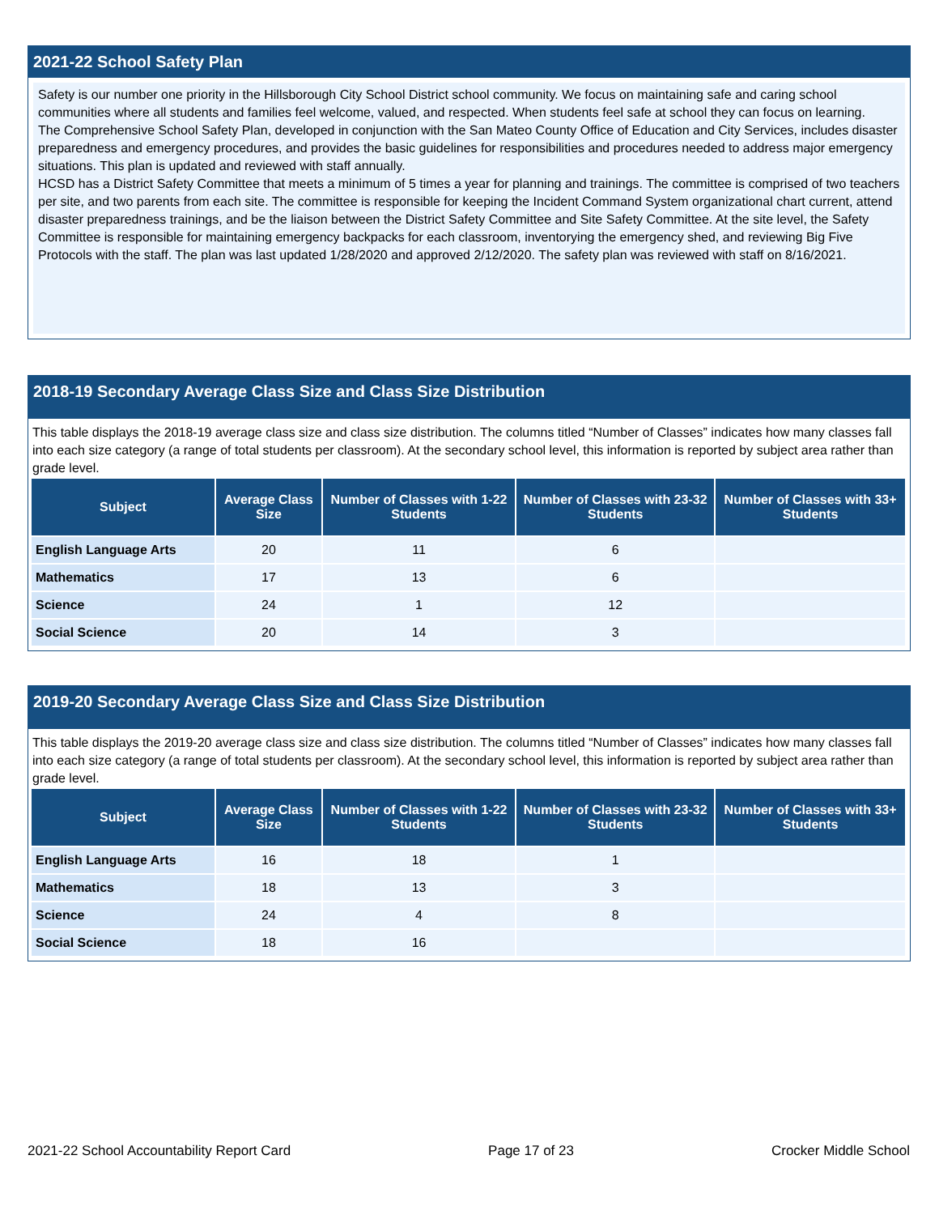2021-22 School Safety Plan
Safety is our number one priority in the Hillsborough City School District school community. We focus on maintaining safe and caring school communities where all students and families feel welcome, valued, and respected. When students feel safe at school they can focus on learning.
The Comprehensive School Safety Plan, developed in conjunction with the San Mateo County Office of Education and City Services, includes disaster preparedness and emergency procedures, and provides the basic guidelines for responsibilities and procedures needed to address major emergency situations. This plan is updated and reviewed with staff annually.
HCSD has a District Safety Committee that meets a minimum of 5 times a year for planning and trainings. The committee is comprised of two teachers per site, and two parents from each site. The committee is responsible for keeping the Incident Command System organizational chart current, attend disaster preparedness trainings, and be the liaison between the District Safety Committee and Site Safety Committee. At the site level, the Safety Committee is responsible for maintaining emergency backpacks for each classroom, inventorying the emergency shed, and reviewing Big Five Protocols with the staff. The plan was last updated 1/28/2020 and approved 2/12/2020. The safety plan was reviewed with staff on 8/16/2021.
2018-19 Secondary Average Class Size and Class Size Distribution
This table displays the 2018-19 average class size and class size distribution. The columns titled “Number of Classes” indicates how many classes fall into each size category (a range of total students per classroom). At the secondary school level, this information is reported by subject area rather than grade level.
| Subject | Average Class Size | Number of Classes with 1-22 Students | Number of Classes with 23-32 Students | Number of Classes with 33+ Students |
| --- | --- | --- | --- | --- |
| English Language Arts | 20 | 11 | 6 | |
| Mathematics | 17 | 13 | 6 | |
| Science | 24 | 1 | 12 | |
| Social Science | 20 | 14 | 3 | |
2019-20 Secondary Average Class Size and Class Size Distribution
This table displays the 2019-20 average class size and class size distribution. The columns titled “Number of Classes” indicates how many classes fall into each size category (a range of total students per classroom). At the secondary school level, this information is reported by subject area rather than grade level.
| Subject | Average Class Size | Number of Classes with 1-22 Students | Number of Classes with 23-32 Students | Number of Classes with 33+ Students |
| --- | --- | --- | --- | --- |
| English Language Arts | 16 | 18 | 1 | |
| Mathematics | 18 | 13 | 3 | |
| Science | 24 | 4 | 8 | |
| Social Science | 18 | 16 | | |
2021-22 School Accountability Report Card Page 17 of 23 Crocker Middle School